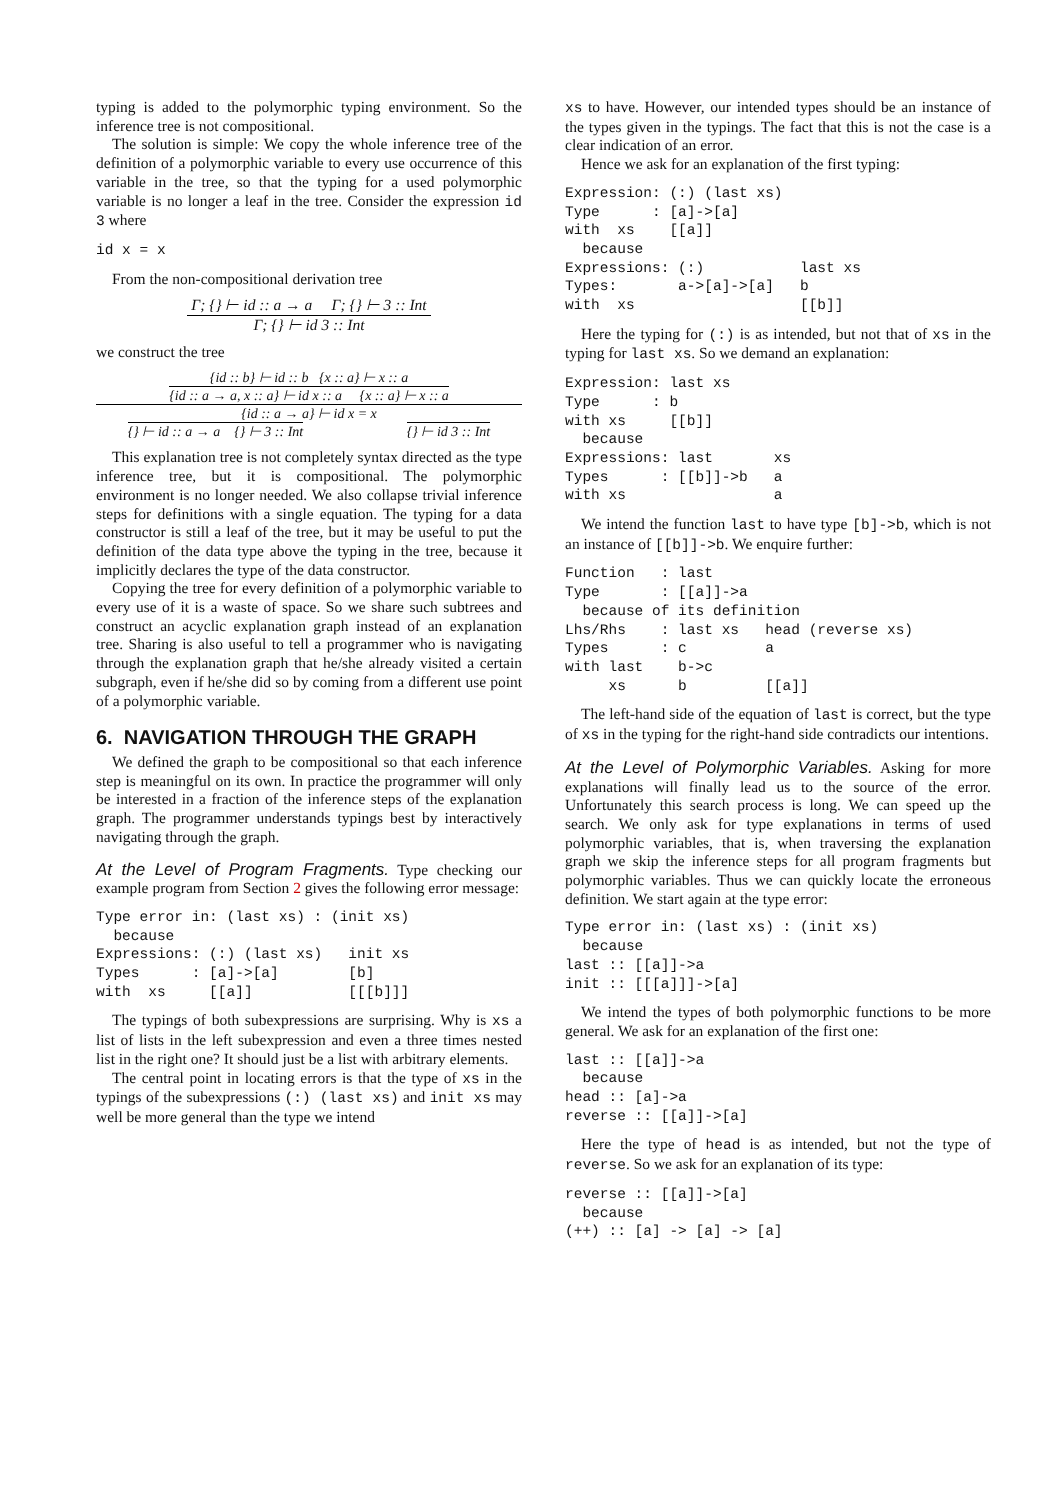typing is added to the polymorphic typing environment. So the inference tree is not compositional.
The solution is simple: We copy the whole inference tree of the definition of a polymorphic variable to every use occurrence of this variable in the tree, so that the typing for a used polymorphic variable is no longer a leaf in the tree. Consider the expression id 3 where
id x = x
From the non-compositional derivation tree
Γ; {} ⊢ id :: a → a Γ; {} ⊢ 3 :: Int
Γ; {} ⊢ id 3 :: Int
we construct the tree
{id :: b} ⊢ id :: b {x :: a} ⊢ x :: a
{id :: a → a, x :: a} ⊢ id x :: a {x :: a} ⊢ x :: a
{id :: a → a} ⊢ id x = x
{} ⊢ id :: a → a {} ⊢ 3 :: Int
{} ⊢ id 3 :: Int
This explanation tree is not completely syntax directed as the type inference tree, but it is compositional. The polymorphic environment is no longer needed. We also collapse trivial inference steps for definitions with a single equation. The typing for a data constructor is still a leaf of the tree, but it may be useful to put the definition of the data type above the typing in the tree, because it implicitly declares the type of the data constructor.
Copying the tree for every definition of a polymorphic variable to every use of it is a waste of space. So we share such subtrees and construct an acyclic explanation graph instead of an explanation tree. Sharing is also useful to tell a programmer who is navigating through the explanation graph that he/she already visited a certain subgraph, even if he/she did so by coming from a different use point of a polymorphic variable.
6. NAVIGATION THROUGH THE GRAPH
We defined the graph to be compositional so that each inference step is meaningful on its own. In practice the programmer will only be interested in a fraction of the inference steps of the explanation graph. The programmer understands typings best by interactively navigating through the graph.
At the Level of Program Fragments. Type checking our example program from Section 2 gives the following error message:
Type error in: (last xs) : (init xs)
  because
Expressions: (:) (last xs)   init xs
Types      : [a]->[a]        [b]
with  xs     [[a]]           [[[b]]]
The typings of both subexpressions are surprising. Why is xs a list of lists in the left subexpression and even a three times nested list in the right one? It should just be a list with arbitrary elements.
The central point in locating errors is that the type of xs in the typings of the subexpressions (:) (last xs) and init xs may well be more general than the type we intend
xs to have. However, our intended types should be an instance of the types given in the typings. The fact that this is not the case is a clear indication of an error.
Hence we ask for an explanation of the first typing:
Expression: (:) (last xs)
Type      : [a]->[a]
with  xs    [[a]]
  because
Expressions: (:)           last xs
Types:       a->[a]->[a]   b
with  xs                   [[b]]
Here the typing for (:) is as intended, but not that of xs in the typing for last xs. So we demand an explanation:
Expression: last xs
Type      : b
with xs     [[b]]
  because
Expressions: last       xs
Types      : [[b]]->b   a
with xs                 a
We intend the function last to have type [b]->b, which is not an instance of [[b]]->b. We enquire further:
Function   : last
Type       : [[a]]->a
  because of its definition
Lhs/Rhs    : last xs   head (reverse xs)
Types      : c         a
with last    b->c
     xs      b         [[a]]
The left-hand side of the equation of last is correct, but the type of xs in the typing for the right-hand side contradicts our intentions.
At the Level of Polymorphic Variables. Asking for more explanations will finally lead us to the source of the error. Unfortunately this search process is long. We can speed up the search. We only ask for type explanations in terms of used polymorphic variables, that is, when traversing the explanation graph we skip the inference steps for all program fragments but polymorphic variables. Thus we can quickly locate the erroneous definition. We start again at the type error:
Type error in: (last xs) : (init xs)
  because
last :: [[a]]->a
init :: [[[a]]]->[a]
We intend the types of both polymorphic functions to be more general. We ask for an explanation of the first one:
last :: [[a]]->a
  because
head :: [a]->a
reverse :: [[a]]->[a]
Here the type of head is as intended, but not the type of reverse. So we ask for an explanation of its type:
reverse :: [[a]]->[a]
  because
(++) :: [a] -> [a] -> [a]